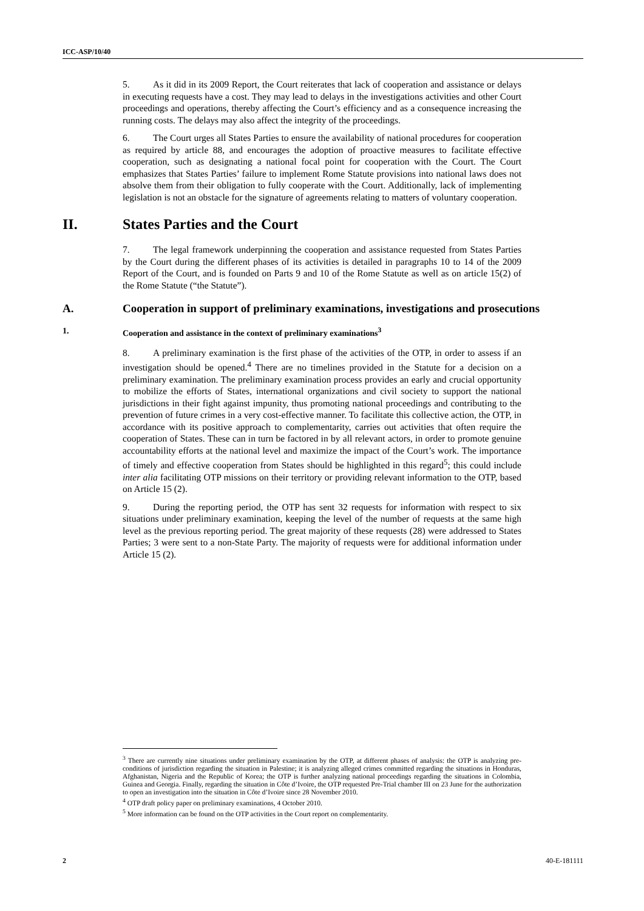ICC-ASP/10/40
5. As it did in its 2009 Report, the Court reiterates that lack of cooperation and assistance or delays in executing requests have a cost. They may lead to delays in the investigations activities and other Court proceedings and operations, thereby affecting the Court’s efficiency and as a consequence increasing the running costs. The delays may also affect the integrity of the proceedings.
6. The Court urges all States Parties to ensure the availability of national procedures for cooperation as required by article 88, and encourages the adoption of proactive measures to facilitate effective cooperation, such as designating a national focal point for cooperation with the Court. The Court emphasizes that States Parties’ failure to implement Rome Statute provisions into national laws does not absolve them from their obligation to fully cooperate with the Court. Additionally, lack of implementing legislation is not an obstacle for the signature of agreements relating to matters of voluntary cooperation.
II. States Parties and the Court
7. The legal framework underpinning the cooperation and assistance requested from States Parties by the Court during the different phases of its activities is detailed in paragraphs 10 to 14 of the 2009 Report of the Court, and is founded on Parts 9 and 10 of the Rome Statute as well as on article 15(2) of the Rome Statute (“the Statute”).
A. Cooperation in support of preliminary examinations, investigations and prosecutions
1. Cooperation and assistance in the context of preliminary examinations<sup>3</sup>
8. A preliminary examination is the first phase of the activities of the OTP, in order to assess if an investigation should be opened.<sup>4</sup> There are no timelines provided in the Statute for a decision on a preliminary examination. The preliminary examination process provides an early and crucial opportunity to mobilize the efforts of States, international organizations and civil society to support the national jurisdictions in their fight against impunity, thus promoting national proceedings and contributing to the prevention of future crimes in a very cost-effective manner. To facilitate this collective action, the OTP, in accordance with its positive approach to complementarity, carries out activities that often require the cooperation of States. These can in turn be factored in by all relevant actors, in order to promote genuine accountability efforts at the national level and maximize the impact of the Court’s work. The importance of timely and effective cooperation from States should be highlighted in this regard<sup>5</sup>; this could include inter alia facilitating OTP missions on their territory or providing relevant information to the OTP, based on Article 15 (2).
9. During the reporting period, the OTP has sent 32 requests for information with respect to six situations under preliminary examination, keeping the level of the number of requests at the same high level as the previous reporting period. The great majority of these requests (28) were addressed to States Parties; 3 were sent to a non-State Party. The majority of requests were for additional information under Article 15 (2).
<sup>3</sup> There are currently nine situations under preliminary examination by the OTP, at different phases of analysis: the OTP is analyzing pre-conditions of jurisdiction regarding the situation in Palestine; it is analyzing alleged crimes committed regarding the situations in Honduras, Afghanistan, Nigeria and the Republic of Korea; the OTP is further analyzing national proceedings regarding the situations in Colombia, Guinea and Georgia. Finally, regarding the situation in Côte d’Ivoire, the OTP requested Pre-Trial chamber III on 23 June for the authorization to open an investigation into the situation in Côte d’Ivoire since 28 November 2010.
<sup>4</sup> OTP draft policy paper on preliminary examinations, 4 October 2010.
<sup>5</sup> More information can be found on the OTP activities in the Court report on complementarity.
2 40-E-181111